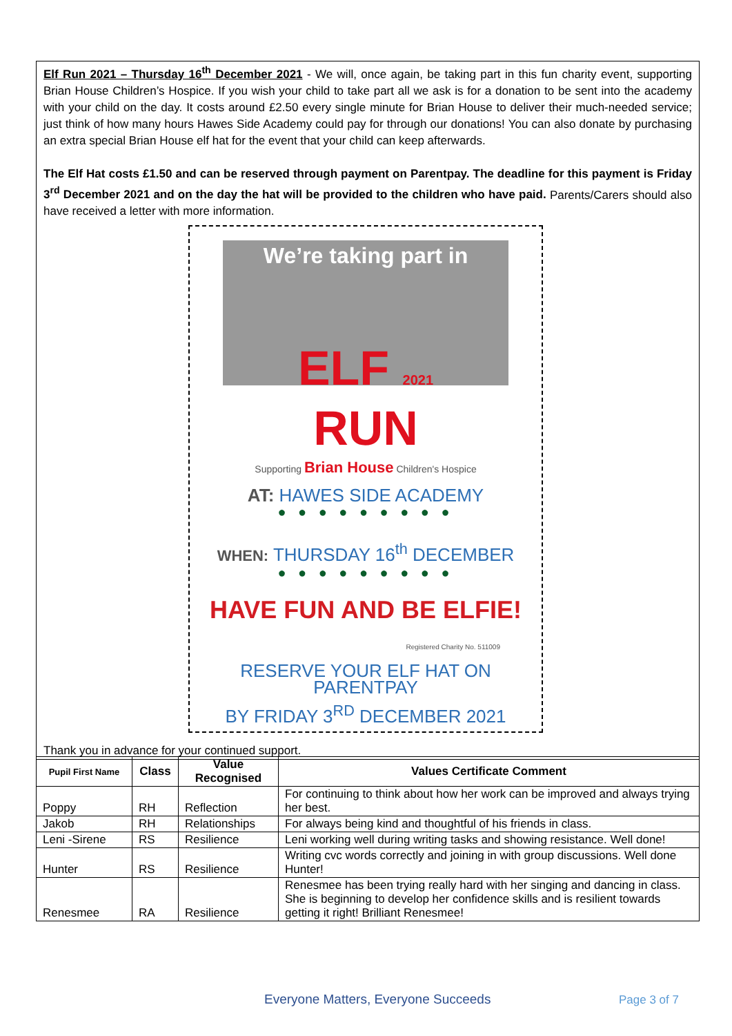Elf Run 2021 – Thursday 16<sup>th</sup> December 2021 - We will, once again, be taking part in this fun charity event, supporting Brian House Children’s Hospice. If you wish your child to take part all we ask is for a donation to be sent into the academy with your child on the day. It costs around £2.50 every single minute for Brian House to deliver their much-needed service; just think of how many hours Hawes Side Academy could pay for through our donations! You can also donate by purchasing an extra special Brian House elf hat for the event that your child can keep afterwards.
The Elf Hat costs £1.50 and can be reserved through payment on Parentpay. The deadline for this payment is Friday 3<sup>rd</sup> December 2021 and on the day the hat will be provided to the children who have paid. Parents/Carers should also have received a letter with more information.
We’re taking part in
ELF 2021
RUN
Supporting Brian House Children's Hospice
AT: HAWES SIDE ACADEMY
● ● ● ● ● ● ● ● ●
WHEN: THURSDAY 16<sup>th</sup> DECEMBER
● ● ● ● ● ● ● ● ●
HAVE FUN AND BE ELFIE!
Registered Charity No. 511009
RESERVE YOUR ELF HAT ON PARENTPAY
BY FRIDAY 3<sup>RD</sup> DECEMBER 2021
Thank you in advance for your continued support.
| Pupil First Name | Class | Value Recognised | Values Certificate Comment |
| --- | --- | --- | --- |
| Poppy | RH | Reflection | For continuing to think about how her work can be improved and always trying her best. |
| Jakob | RH | Relationships | For always being kind and thoughtful of his friends in class. |
| Leni -Sirene | RS | Resilience | Leni working well during writing tasks and showing resistance. Well done! |
| Hunter | RS | Resilience | Writing cvc words correctly and joining in with group discussions. Well done Hunter! |
| Renesmee | RA | Resilience | Renesmee has been trying really hard with her singing and dancing in class. She is beginning to develop her confidence skills and is resilient towards getting it right! Brilliant Renesmee! |
Everyone Matters, Everyone Succeeds
Page 3 of 7